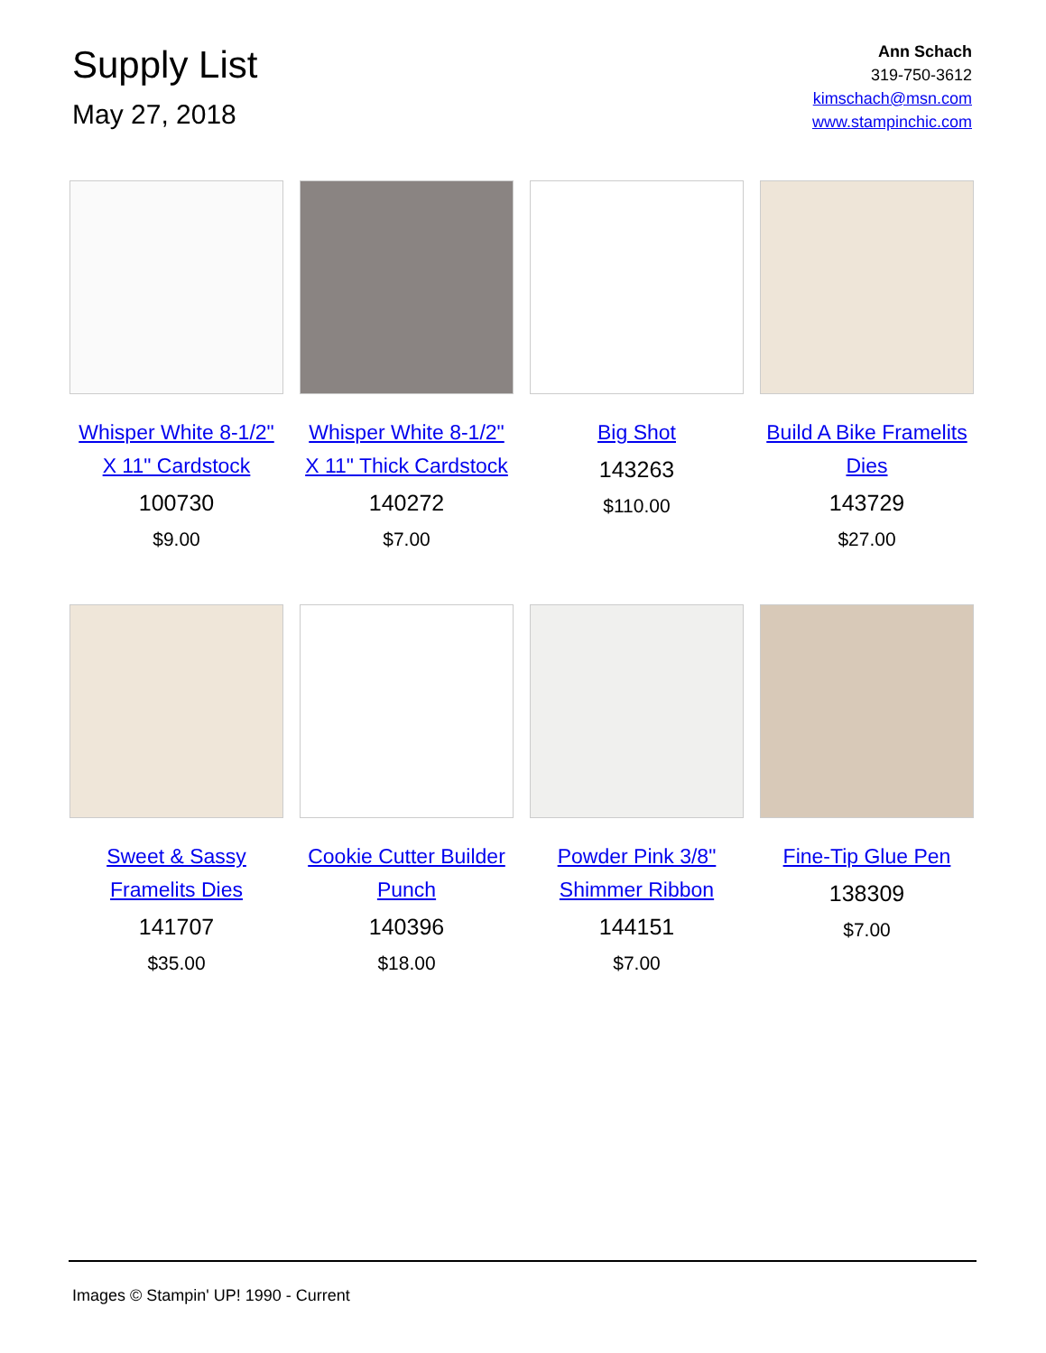Supply List
May 27, 2018
Ann Schach
319-750-3612
kimschach@msn.com
www.stampinchic.com
Whisper White 8-1/2" X 11" Cardstock
100730
$9.00
Whisper White 8-1/2" X 11" Thick Cardstock
140272
$7.00
Big Shot
143263
$110.00
Build A Bike Framelits Dies
143729
$27.00
Sweet & Sassy Framelits Dies
141707
$35.00
Cookie Cutter Builder Punch
140396
$18.00
Powder Pink 3/8" Shimmer Ribbon
144151
$7.00
Fine-Tip Glue Pen
138309
$7.00
Images © Stampin' UP! 1990 - Current